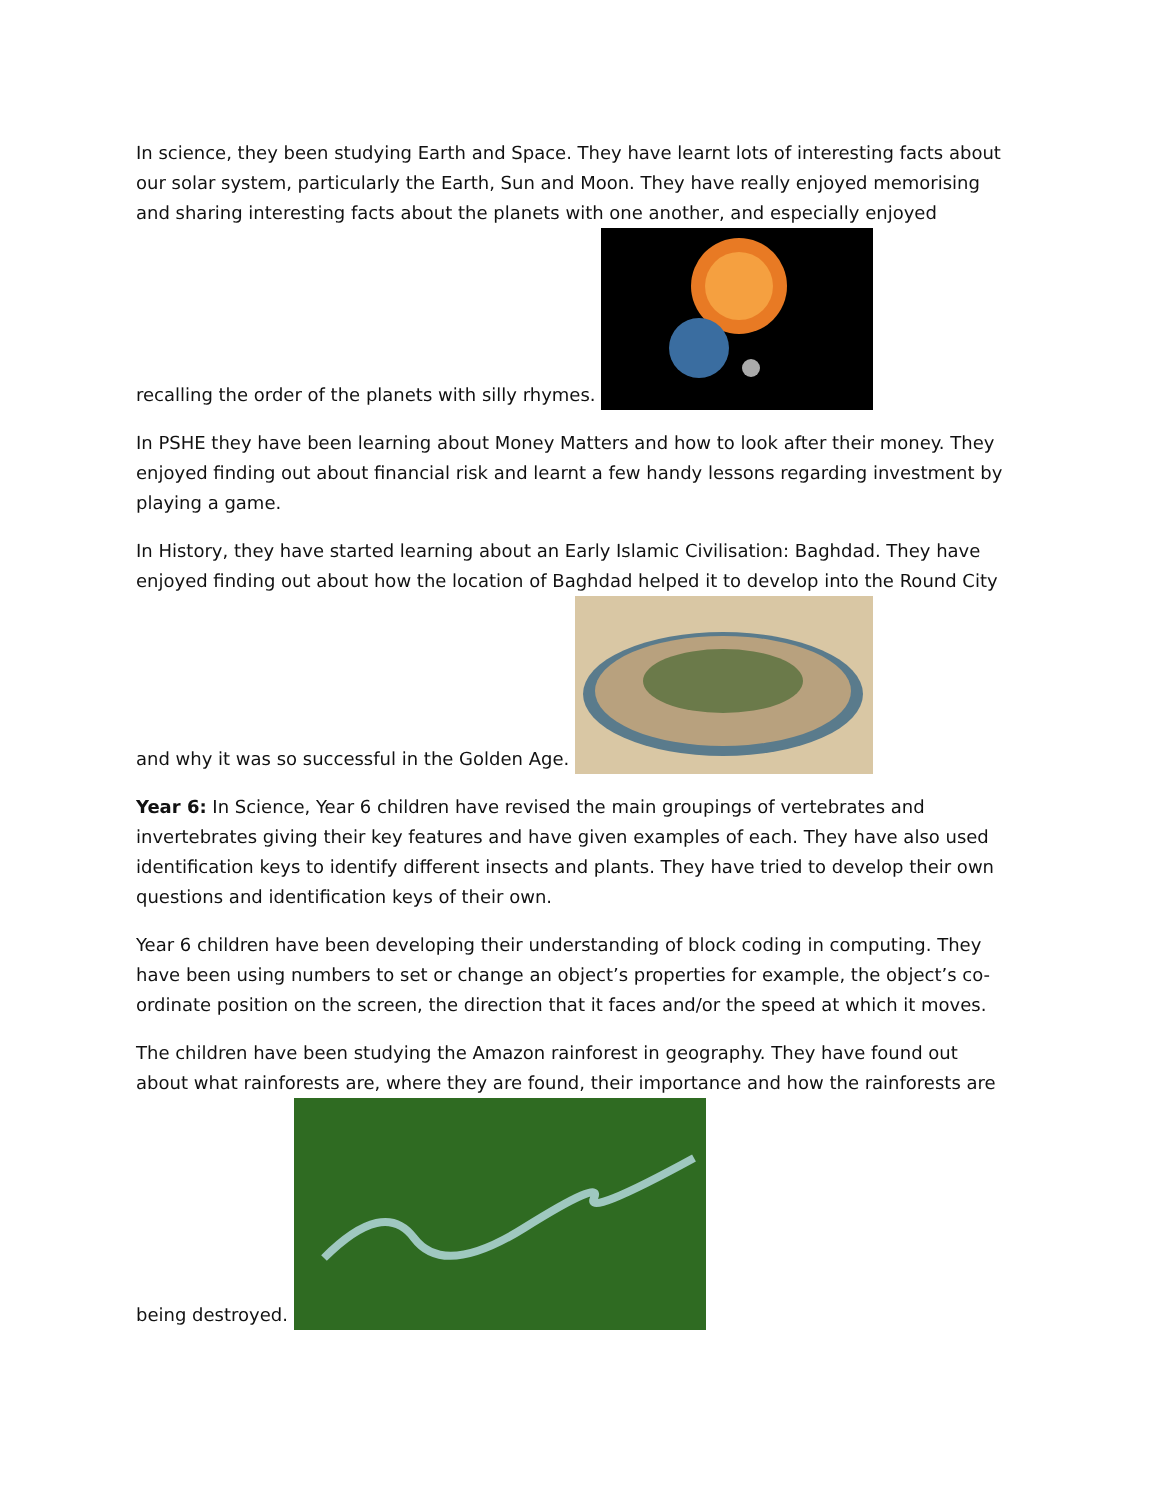In science, they been studying Earth and Space. They have learnt lots of interesting facts about our solar system, particularly the Earth, Sun and Moon. They have really enjoyed memorising and sharing interesting facts about the planets with one another, and especially enjoyed recalling the order of the planets with silly rhymes.
In PSHE they have been learning about Money Matters and how to look after their money. They enjoyed finding out about financial risk and learnt a few handy lessons regarding investment by playing a game.
In History, they have started learning about an Early Islamic Civilisation: Baghdad. They have enjoyed finding out about how the location of Baghdad helped it to develop into the Round City and why it was so successful in the Golden Age.
Year 6: In Science, Year 6 children have revised the main groupings of vertebrates and invertebrates giving their key features and have given examples of each. They have also used identification keys to identify different insects and plants. They have tried to develop their own questions and identification keys of their own.
Year 6 children have been developing their understanding of block coding in computing. They have been using numbers to set or change an object’s properties for example, the object’s co-ordinate position on the screen, the direction that it faces and/or the speed at which it moves.
The children have been studying the Amazon rainforest in geography. They have found out about what rainforests are, where they are found, their importance and how the rainforests are being destroyed.